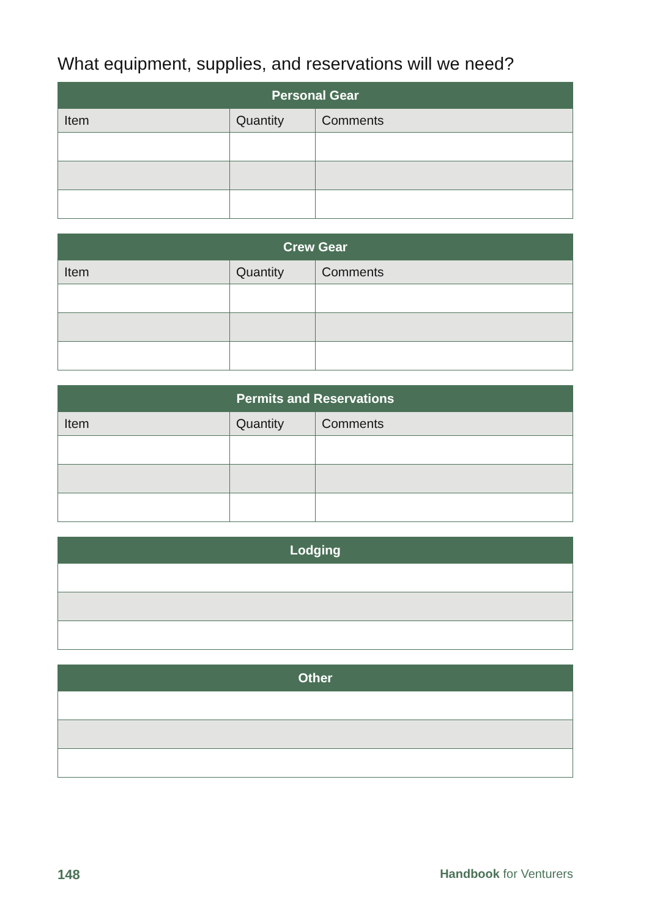What equipment, supplies, and reservations will we need?
| Personal Gear | | |
| --- | --- | --- |
| Item | Quantity | Comments |
| Crew Gear | | |
| --- | --- | --- |
| Item | Quantity | Comments |
| Permits and Reservations | | |
| --- | --- | --- |
| Item | Quantity | Comments |
| Lodging |
| --- |
| Other |
| --- |
148 Handbook for Venturers